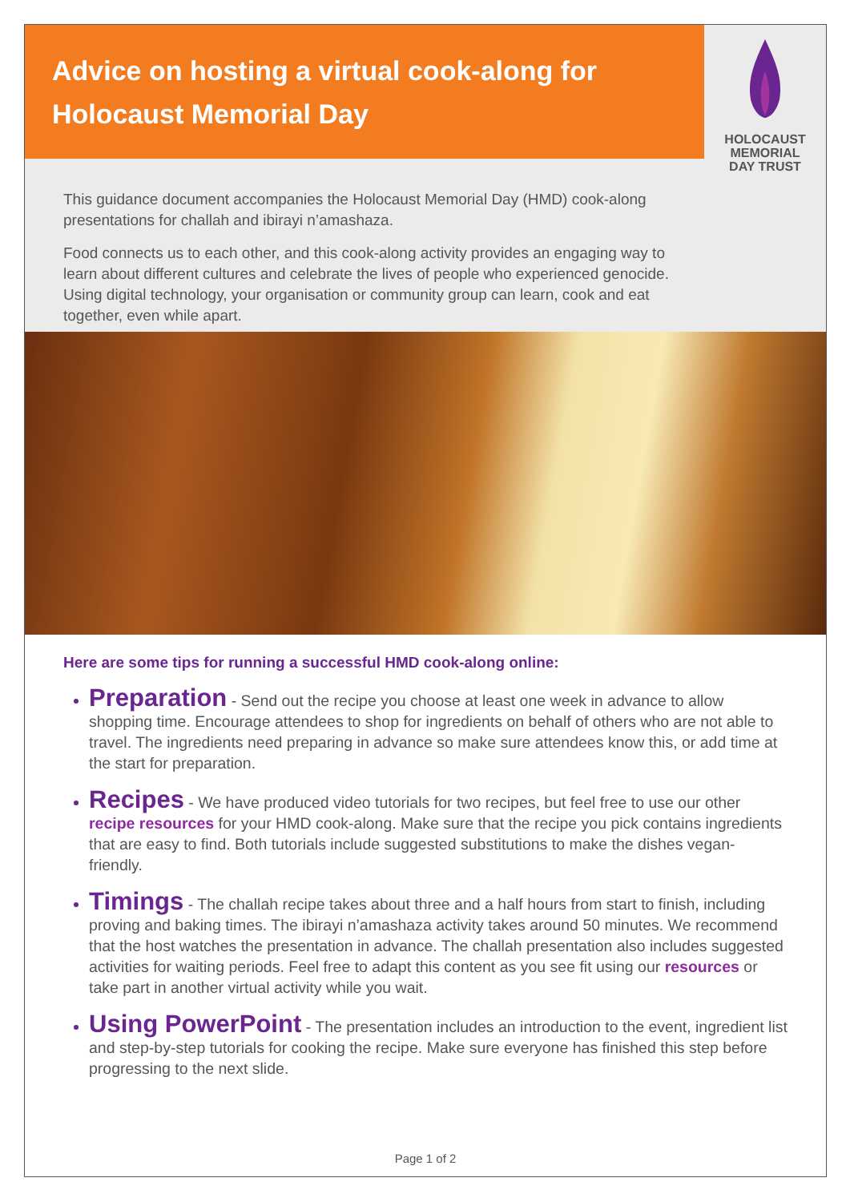Advice on hosting a virtual cook-along for Holocaust Memorial Day
HOLOCAUST
MEMORIAL
DAY TRUST
This guidance document accompanies the Holocaust Memorial Day (HMD) cook-along presentations for challah and ibirayi n’amashaza.
Food connects us to each other, and this cook-along activity provides an engaging way to learn about different cultures and celebrate the lives of people who experienced genocide. Using digital technology, your organisation or community group can learn, cook and eat together, even while apart.
Here are some tips for running a successful HMD cook-along online:
Preparation - Send out the recipe you choose at least one week in advance to allow shopping time. Encourage attendees to shop for ingredients on behalf of others who are not able to travel. The ingredients need preparing in advance so make sure attendees know this, or add time at the start for preparation.
Recipes - We have produced video tutorials for two recipes, but feel free to use our other recipe resources for your HMD cook-along. Make sure that the recipe you pick contains ingredients that are easy to find. Both tutorials include suggested substitutions to make the dishes vegan-friendly.
Timings - The challah recipe takes about three and a half hours from start to finish, including proving and baking times. The ibirayi n’amashaza activity takes around 50 minutes. We recommend that the host watches the presentation in advance. The challah presentation also includes suggested activities for waiting periods. Feel free to adapt this content as you see fit using our resources or take part in another virtual activity while you wait.
Using PowerPoint - The presentation includes an introduction to the event, ingredient list and step-by-step tutorials for cooking the recipe. Make sure everyone has finished this step before progressing to the next slide.
Page 1 of 2